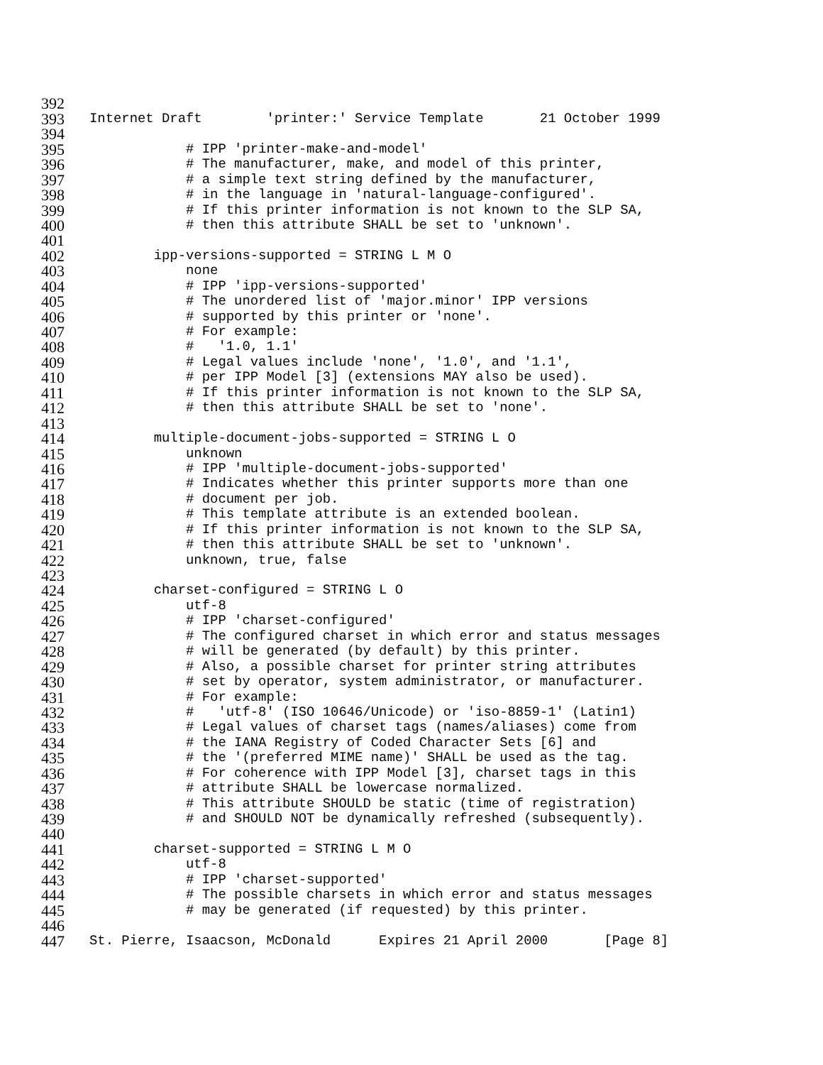392
393 Internet Draft 'printer:' Service Template 21 October 1999
394
395 # IPP 'printer-make-and-model'
396 # The manufacturer, make, and model of this printer,
397 # a simple text string defined by the manufacturer,
398 # in the language in 'natural-language-configured'.
399 # If this printer information is not known to the SLP SA,
400 # then this attribute SHALL be set to 'unknown'.
401
402 ipp-versions-supported = STRING L M O
403 none
404 # IPP 'ipp-versions-supported'
405 # The unordered list of 'major.minor' IPP versions
406 # supported by this printer or 'none'.
407 # For example:
408 # '1.0, 1.1'
409 # Legal values include 'none', '1.0', and '1.1',
410 # per IPP Model [3] (extensions MAY also be used).
411 # If this printer information is not known to the SLP SA,
412 # then this attribute SHALL be set to 'none'.
413
414 multiple-document-jobs-supported = STRING L O
415 unknown
416 # IPP 'multiple-document-jobs-supported'
417 # Indicates whether this printer supports more than one
418 # document per job.
419 # This template attribute is an extended boolean.
420 # If this printer information is not known to the SLP SA,
421 # then this attribute SHALL be set to 'unknown'.
422 unknown, true, false
423
424 charset-configured = STRING L O
425 utf-8
426 # IPP 'charset-configured'
427 # The configured charset in which error and status messages
428 # will be generated (by default) by this printer.
429 # Also, a possible charset for printer string attributes
430 # set by operator, system administrator, or manufacturer.
431 # For example:
432 # 'utf-8' (ISO 10646/Unicode) or 'iso-8859-1' (Latin1)
433 # Legal values of charset tags (names/aliases) come from
434 # the IANA Registry of Coded Character Sets [6] and
435 # the '(preferred MIME name)' SHALL be used as the tag.
436 # For coherence with IPP Model [3], charset tags in this
437 # attribute SHALL be lowercase normalized.
438 # This attribute SHOULD be static (time of registration)
439 # and SHOULD NOT be dynamically refreshed (subsequently).
440
441 charset-supported = STRING L M O
442 utf-8
443 # IPP 'charset-supported'
444 # The possible charsets in which error and status messages
445 # may be generated (if requested) by this printer.
446
447 St. Pierre, Isaacson, McDonald Expires 21 April 2000 [Page 8]